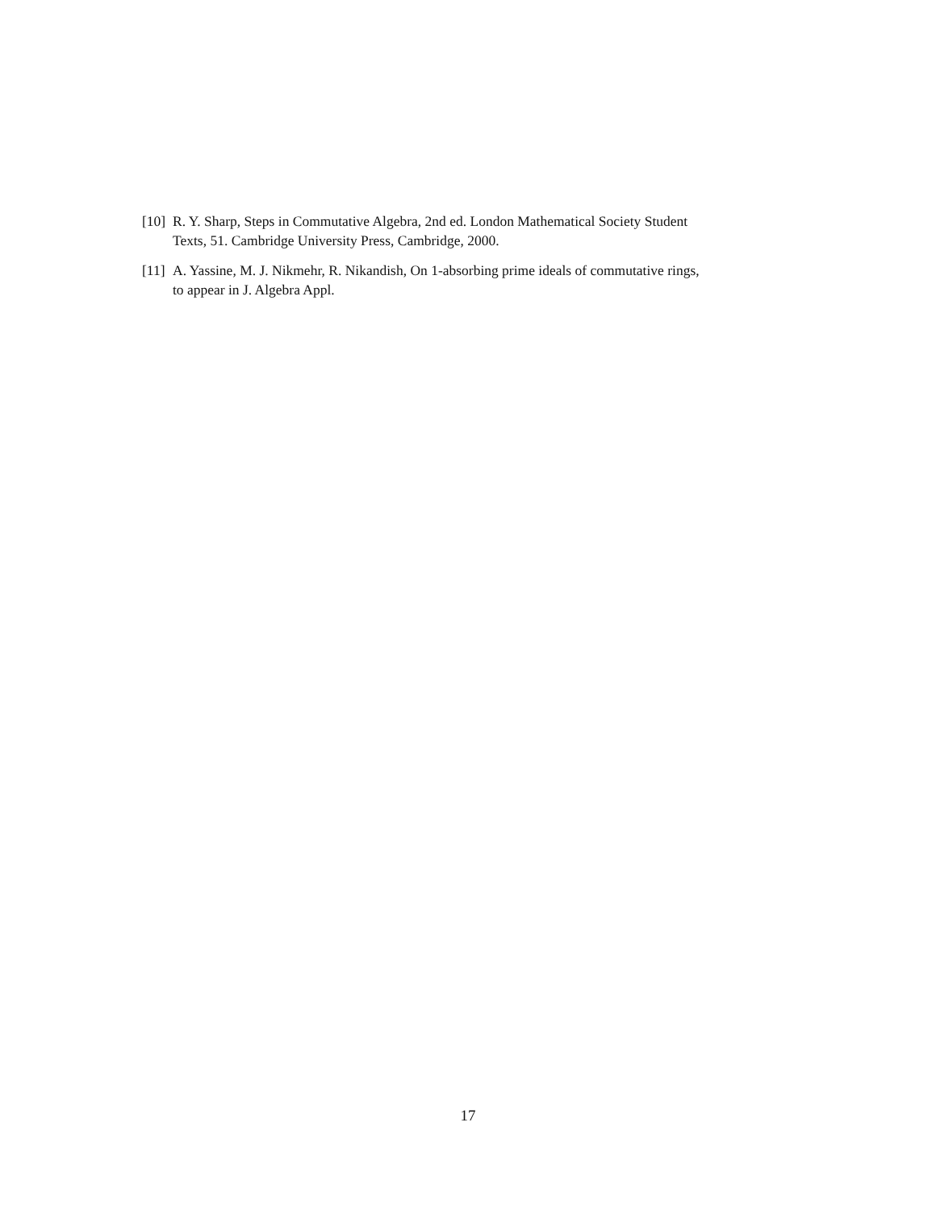[10]
R. Y. Sharp, Steps in Commutative Algebra, 2nd ed. London Mathematical Society Student
Texts, 51. Cambridge University Press, Cambridge, 2000.
[11]
A. Yassine, M. J. Nikmehr, R. Nikandish, On 1-absorbing prime ideals of commutative rings,
to appear in J. Algebra Appl.
17